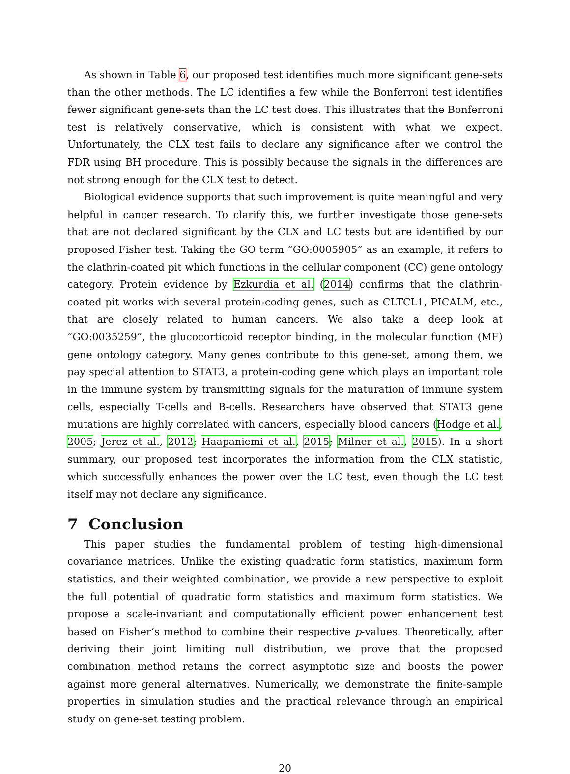As shown in Table 6, our proposed test identifies much more significant gene-sets than the other methods. The LC identifies a few while the Bonferroni test identifies fewer significant gene-sets than the LC test does. This illustrates that the Bonferroni test is relatively conservative, which is consistent with what we expect. Unfortunately, the CLX test fails to declare any significance after we control the FDR using BH procedure. This is possibly because the signals in the differences are not strong enough for the CLX test to detect.
Biological evidence supports that such improvement is quite meaningful and very helpful in cancer research. To clarify this, we further investigate those gene-sets that are not declared significant by the CLX and LC tests but are identified by our proposed Fisher test. Taking the GO term “GO:0005905” as an example, it refers to the clathrin-coated pit which functions in the cellular component (CC) gene ontology category. Protein evidence by Ezkurdia et al. (2014) confirms that the clathrin-coated pit works with several protein-coding genes, such as CLTCL1, PICALM, etc., that are closely related to human cancers. We also take a deep look at “GO:0035259”, the glucocorticoid receptor binding, in the molecular function (MF) gene ontology category. Many genes contribute to this gene-set, among them, we pay special attention to STAT3, a protein-coding gene which plays an important role in the immune system by transmitting signals for the maturation of immune system cells, especially T-cells and B-cells. Researchers have observed that STAT3 gene mutations are highly correlated with cancers, especially blood cancers (Hodge et al., 2005; Jerez et al., 2012; Haapaniemi et al., 2015; Milner et al., 2015). In a short summary, our proposed test incorporates the information from the CLX statistic, which successfully enhances the power over the LC test, even though the LC test itself may not declare any significance.
7 Conclusion
This paper studies the fundamental problem of testing high-dimensional covariance matrices. Unlike the existing quadratic form statistics, maximum form statistics, and their weighted combination, we provide a new perspective to exploit the full potential of quadratic form statistics and maximum form statistics. We propose a scale-invariant and computationally efficient power enhancement test based on Fisher’s method to combine their respective p-values. Theoretically, after deriving their joint limiting null distribution, we prove that the proposed combination method retains the correct asymptotic size and boosts the power against more general alternatives. Numerically, we demonstrate the finite-sample properties in simulation studies and the practical relevance through an empirical study on gene-set testing problem.
20